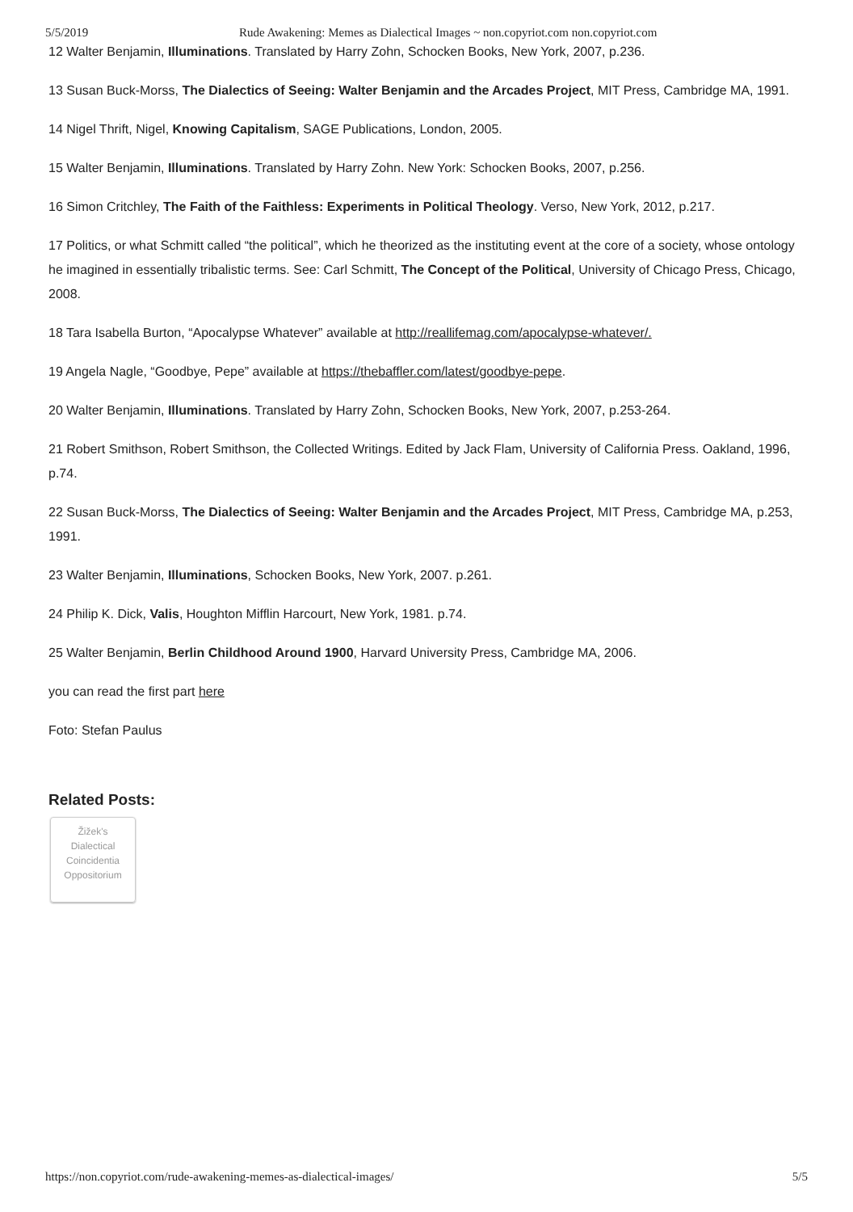5/5/2019 Rude Awakening: Memes as Dialectical Images ~ non.copyriot.com non.copyriot.com
12 Walter Benjamin, Illuminations. Translated by Harry Zohn, Schocken Books, New York, 2007, p.236.
13 Susan Buck-Morss, The Dialectics of Seeing: Walter Benjamin and the Arcades Project, MIT Press, Cambridge MA, 1991.
14 Nigel Thrift, Nigel, Knowing Capitalism, SAGE Publications, London, 2005.
15 Walter Benjamin, Illuminations. Translated by Harry Zohn. New York: Schocken Books, 2007, p.256.
16 Simon Critchley, The Faith of the Faithless: Experiments in Political Theology. Verso, New York, 2012, p.217.
17 Politics, or what Schmitt called “the political”, which he theorized as the instituting event at the core of a society, whose ontology he imagined in essentially tribalistic terms. See: Carl Schmitt, The Concept of the Political, University of Chicago Press, Chicago, 2008.
18 Tara Isabella Burton, “Apocalypse Whatever” available at http://reallifemag.com/apocalypse-whatever/.
19 Angela Nagle, “Goodbye, Pepe” available at https://thebaffler.com/latest/goodbye-pepe.
20 Walter Benjamin, Illuminations. Translated by Harry Zohn, Schocken Books, New York, 2007, p.253-264.
21 Robert Smithson, Robert Smithson, the Collected Writings. Edited by Jack Flam, University of California Press. Oakland, 1996, p.74.
22 Susan Buck-Morss, The Dialectics of Seeing: Walter Benjamin and the Arcades Project, MIT Press, Cambridge MA, p.253, 1991.
23 Walter Benjamin, Illuminations, Schocken Books, New York, 2007. p.261.
24 Philip K. Dick, Valis, Houghton Mifflin Harcourt, New York, 1981. p.74.
25 Walter Benjamin, Berlin Childhood Around 1900, Harvard University Press, Cambridge MA, 2006.
you can read the first part here
Foto: Stefan Paulus
Related Posts:
Žižek's
Dialectical
Coincidentia
Oppositorium
https://non.copyriot.com/rude-awakening-memes-as-dialectical-images/ 5/5